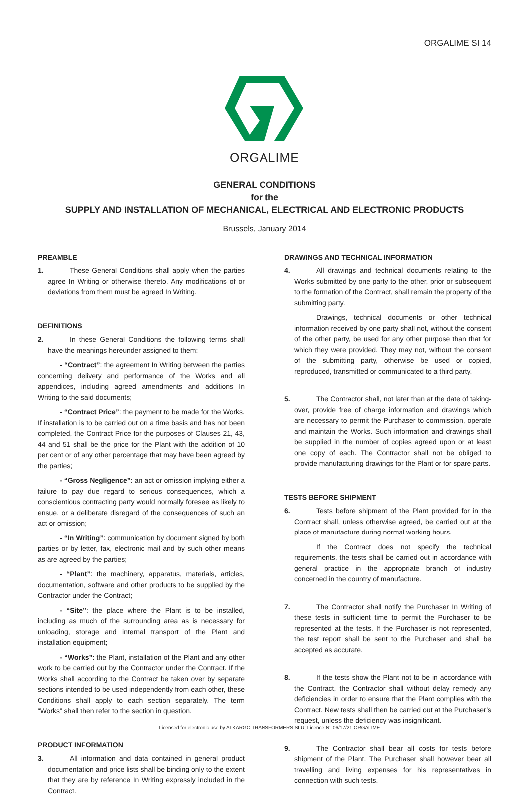ORGALIME SI 14
ORGALIME
GENERAL CONDITIONS
for the
SUPPLY AND INSTALLATION OF MECHANICAL, ELECTRICAL AND ELECTRONIC PRODUCTS
Brussels, January 2014
PREAMBLE
1. These General Conditions shall apply when the parties agree In Writing or otherwise thereto. Any modifications of or deviations from them must be agreed In Writing.
DEFINITIONS
2. In these General Conditions the following terms shall have the meanings hereunder assigned to them:
- “Contract”: the agreement In Writing between the parties concerning delivery and performance of the Works and all appendices, including agreed amendments and additions In Writing to the said documents;
- “Contract Price”: the payment to be made for the Works. If installation is to be carried out on a time basis and has not been completed, the Contract Price for the purposes of Clauses 21, 43, 44 and 51 shall be the price for the Plant with the addition of 10 per cent or of any other percentage that may have been agreed by the parties;
- “Gross Negligence”: an act or omission implying either a failure to pay due regard to serious consequences, which a conscientious contracting party would normally foresee as likely to ensue, or a deliberate disregard of the consequences of such an act or omission;
- “In Writing”: communication by document signed by both parties or by letter, fax, electronic mail and by such other means as are agreed by the parties;
- “Plant”: the machinery, apparatus, materials, articles, documentation, software and other products to be supplied by the Contractor under the Contract;
- “Site”: the place where the Plant is to be installed, including as much of the surrounding area as is necessary for unloading, storage and internal transport of the Plant and installation equipment;
- “Works”: the Plant, installation of the Plant and any other work to be carried out by the Contractor under the Contract. If the Works shall according to the Contract be taken over by separate sections intended to be used independently from each other, these Conditions shall apply to each section separately. The term “Works” shall then refer to the section in question.
PRODUCT INFORMATION
3. All information and data contained in general product documentation and price lists shall be binding only to the extent that they are by reference In Writing expressly included in the Contract.
DRAWINGS AND TECHNICAL INFORMATION
4. All drawings and technical documents relating to the Works submitted by one party to the other, prior or subsequent to the formation of the Contract, shall remain the property of the submitting party.
Drawings, technical documents or other technical information received by one party shall not, without the consent of the other party, be used for any other purpose than that for which they were provided. They may not, without the consent of the submitting party, otherwise be used or copied, reproduced, transmitted or communicated to a third party.
5. The Contractor shall, not later than at the date of taking-over, provide free of charge information and drawings which are necessary to permit the Purchaser to commission, operate and maintain the Works. Such information and drawings shall be supplied in the number of copies agreed upon or at least one copy of each. The Contractor shall not be obliged to provide manufacturing drawings for the Plant or for spare parts.
TESTS BEFORE SHIPMENT
6. Tests before shipment of the Plant provided for in the Contract shall, unless otherwise agreed, be carried out at the place of manufacture during normal working hours.
If the Contract does not specify the technical requirements, the tests shall be carried out in accordance with general practice in the appropriate branch of industry concerned in the country of manufacture.
7. The Contractor shall notify the Purchaser In Writing of these tests in sufficient time to permit the Purchaser to be represented at the tests. If the Purchaser is not represented, the test report shall be sent to the Purchaser and shall be accepted as accurate.
8. If the tests show the Plant not to be in accordance with the Contract, the Contractor shall without delay remedy any deficiencies in order to ensure that the Plant complies with the Contract. New tests shall then be carried out at the Purchaser’s request, unless the deficiency was insignificant.
9. The Contractor shall bear all costs for tests before shipment of the Plant. The Purchaser shall however bear all travelling and living expenses for his representatives in connection with such tests.
Licensed for electronic use by ALKARGO TRANSFORMERS SLU; Licence N° 06/17/21 ORGALIME